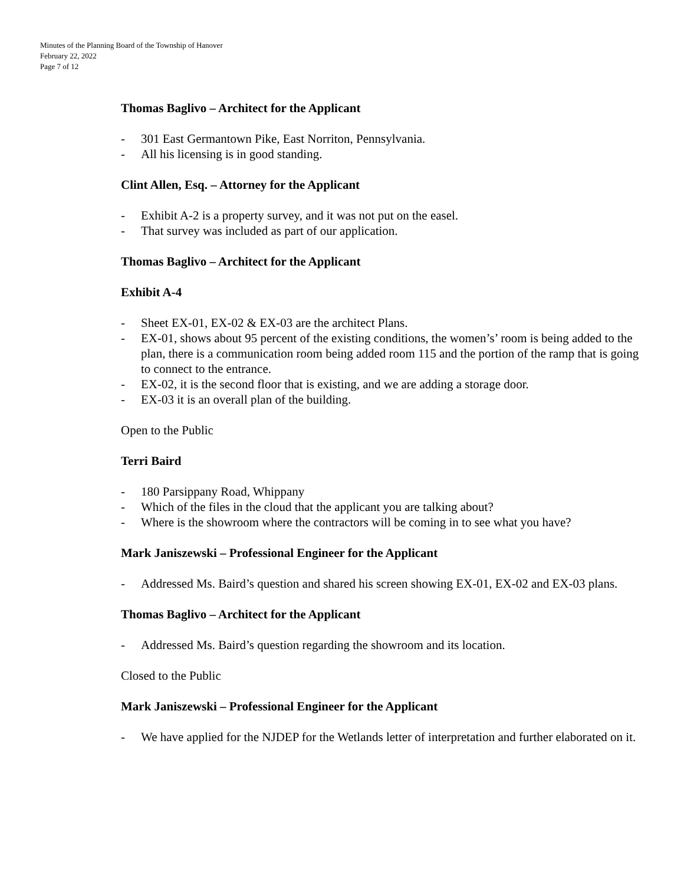Minutes of the Planning Board of the Township of Hanover
February 22, 2022
Page 7 of 12
Thomas Baglivo – Architect for the Applicant
- 301 East Germantown Pike, East Norriton, Pennsylvania.
- All his licensing is in good standing.
Clint Allen, Esq. – Attorney for the Applicant
- Exhibit A-2 is a property survey, and it was not put on the easel.
- That survey was included as part of our application.
Thomas Baglivo – Architect for the Applicant
Exhibit A-4
- Sheet EX-01, EX-02 & EX-03 are the architect Plans.
- EX-01, shows about 95 percent of the existing conditions, the women’s’ room is being added to the plan, there is a communication room being added room 115 and the portion of the ramp that is going to connect to the entrance.
- EX-02, it is the second floor that is existing, and we are adding a storage door.
- EX-03 it is an overall plan of the building.
Open to the Public
Terri Baird
- 180 Parsippany Road, Whippany
- Which of the files in the cloud that the applicant you are talking about?
- Where is the showroom where the contractors will be coming in to see what you have?
Mark Janiszewski – Professional Engineer for the Applicant
- Addressed Ms. Baird’s question and shared his screen showing EX-01, EX-02 and EX-03 plans.
Thomas Baglivo – Architect for the Applicant
- Addressed Ms. Baird’s question regarding the showroom and its location.
Closed to the Public
Mark Janiszewski – Professional Engineer for the Applicant
- We have applied for the NJDEP for the Wetlands letter of interpretation and further elaborated on it.